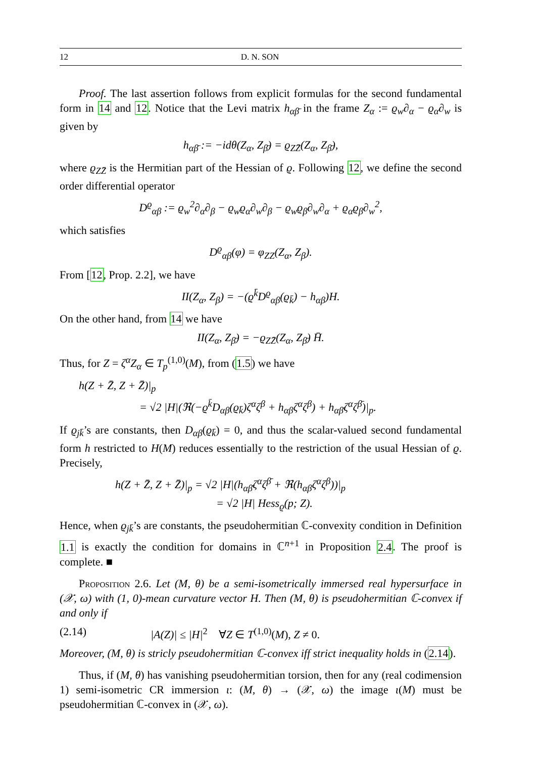12 D. N. SON
Proof. The last assertion follows from explicit formulas for the second fundamental form in 14 and 12. Notice that the Levi matrix h<sub>αβ̄</sub> in the frame Z<sub>α</sub> := ϱ<sub>w</sub>∂<sub>α</sub> − ϱ<sub>α</sub>∂<sub>w</sub> is given by
h<sub>αβ̄</sub> := −idθ(Z<sub>α</sub>, Z<sub>β̄</sub>) = ϱ<sub>ZZ̄</sub>(Z<sub>α</sub>, Z<sub>β̄</sub>),
where ϱ<sub>ZZ̄</sub> is the Hermitian part of the Hessian of ϱ. Following 12, we define the second order differential operator
D<sup>ϱ</sup><sub>αβ</sub> := ϱ<sub>w</sub><sup>2</sup>∂<sub>α</sub>∂<sub>β</sub> − ϱ<sub>w</sub>ϱ<sub>α</sub>∂<sub>w</sub>∂<sub>β</sub> − ϱ<sub>w</sub>ϱ<sub>β</sub>∂<sub>w</sub>∂<sub>α</sub> + ϱ<sub>α</sub>ϱ<sub>β</sub>∂<sub>w</sub><sup>2</sup>,
which satisfies
D<sup>ϱ</sup><sub>αβ</sub>(φ) = φ<sub>ZZ</sub>(Z<sub>α</sub>, Z<sub>β</sub>).
From [12, Prop. 2.2], we have
II(Z<sub>α</sub>, Z<sub>β</sub>) = −(ϱ<sup>k̄</sup>D<sup>ϱ</sup><sub>αβ</sub>(ϱ<sub>k̄</sub>) − h<sub>αβ</sub>)H.
On the other hand, from 14 we have
II(Z<sub>α</sub>, Z<sub>β̄</sub>) = −ϱ<sub>ZZ̄</sub>(Z<sub>α</sub>, Z<sub>β̄</sub>) H̄.
Thus, for Z = ζ<sup>α</sup>Z<sub>α</sub> ∈ T<sub>p</sub><sup>(1,0)</sup>(M), from (1.5) we have
h(Z + Z̄, Z + Z̄)|<sub>p</sub>
= √2 |H|(ℜ(−ϱ<sup>k̄</sup>D<sub>αβ</sub>(ϱ<sub>k̄</sub>)ζ<sup>α</sup>ζ<sup>β</sup> + h<sub>αβ</sub>ζ<sup>α</sup>ζ<sup>β</sup>) + h<sub>αβ̄</sub>ζ<sup>α</sup>ζ<sup>β̄</sup>)|<sub>p</sub>.
If ϱ<sub>jk̄</sub>’s are constants, then D<sub>αβ</sub>(ϱ<sub>k̄</sub>) = 0, and thus the scalar-valued second fundamental form h restricted to H(M) reduces essentially to the restriction of the usual Hessian of ϱ. Precisely,
h(Z + Z̄, Z + Z̄)|<sub>p</sub> = √2 |H|(h<sub>αβ̄</sub>ζ<sup>α</sup>ζ<sup>β̄</sup> + ℜ(h<sub>αβ</sub>ζ<sup>α</sup>ζ<sup>β</sup>))|<sub>p</sub>
= √2 |H| Hess<sub>ϱ</sub>(p; Z).
Hence, when ϱ<sub>jk̄</sub>’s are constants, the pseudohermitian ℂ-convexity condition in Definition 1.1 is exactly the condition for domains in ℂ<sup>n+1</sup> in Proposition 2.4. The proof is complete. ■
Proposition 2.6. Let (M, θ) be a semi-isometrically immersed real hypersurface in (𝒳, ω) with (1, 0)-mean curvature vector H. Then (M, θ) is pseudohermitian ℂ-convex if and only if
(2.14) |A(Z)| ≤ |H|<sup>2</sup> ∀Z ∈ T<sup>(1,0)</sup>(M), Z ≠ 0.
Moreover, (M, θ) is stricly pseudohermitian ℂ-convex iff strict inequality holds in (2.14).
Thus, if (M, θ) has vanishing pseudohermitian torsion, then for any (real codimension 1) semi-isometric CR immersion ι: (M, θ) → (𝒳, ω) the image ι(M) must be pseudohermitian ℂ-convex in (𝒳, ω).